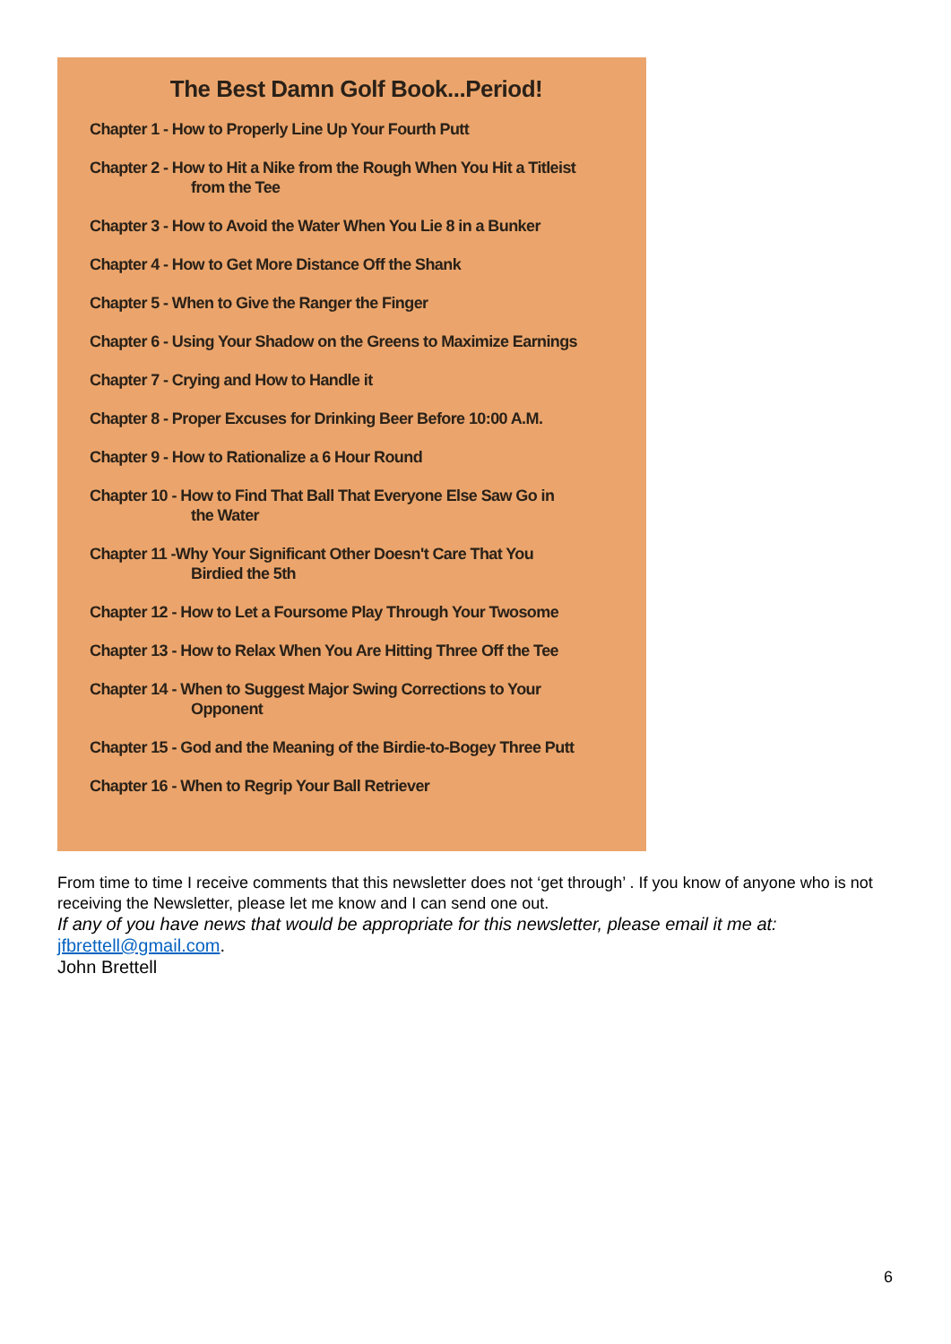The Best Damn Golf Book...Period!
Chapter 1 - How to Properly Line Up Your Fourth Putt
Chapter 2 - How to Hit a Nike from the Rough When You Hit a Titleist
from the Tee
Chapter 3 - How to Avoid the Water When You Lie 8 in a Bunker
Chapter 4 - How to Get More Distance Off the Shank
Chapter 5 - When to Give the Ranger the Finger
Chapter 6 - Using Your Shadow on the Greens to Maximize Earnings
Chapter 7 - Crying and How to Handle it
Chapter 8 - Proper Excuses for Drinking Beer Before 10:00 A.M.
Chapter 9 - How to Rationalize a 6 Hour Round
Chapter 10 - How to Find That Ball That Everyone Else Saw Go in
the Water
Chapter 11 -Why Your Significant Other Doesn't Care That You
Birdied the 5th
Chapter 12 - How to Let a Foursome Play Through Your Twosome
Chapter 13 - How to Relax When You Are Hitting Three Off the Tee
Chapter 14 - When to Suggest Major Swing Corrections to Your
Opponent
Chapter 15 - God and the Meaning of the Birdie-to-Bogey Three Putt
Chapter 16 - When to Regrip Your Ball Retriever
From time to time I receive comments that this newsletter does not ‘get through’ . If you know of anyone who is not receiving the Newsletter, please let me know and I can send one out.
If any of you have news that would be appropriate for this newsletter, please email it me at:
jfbrettell@gmail.com.
John Brettell
6